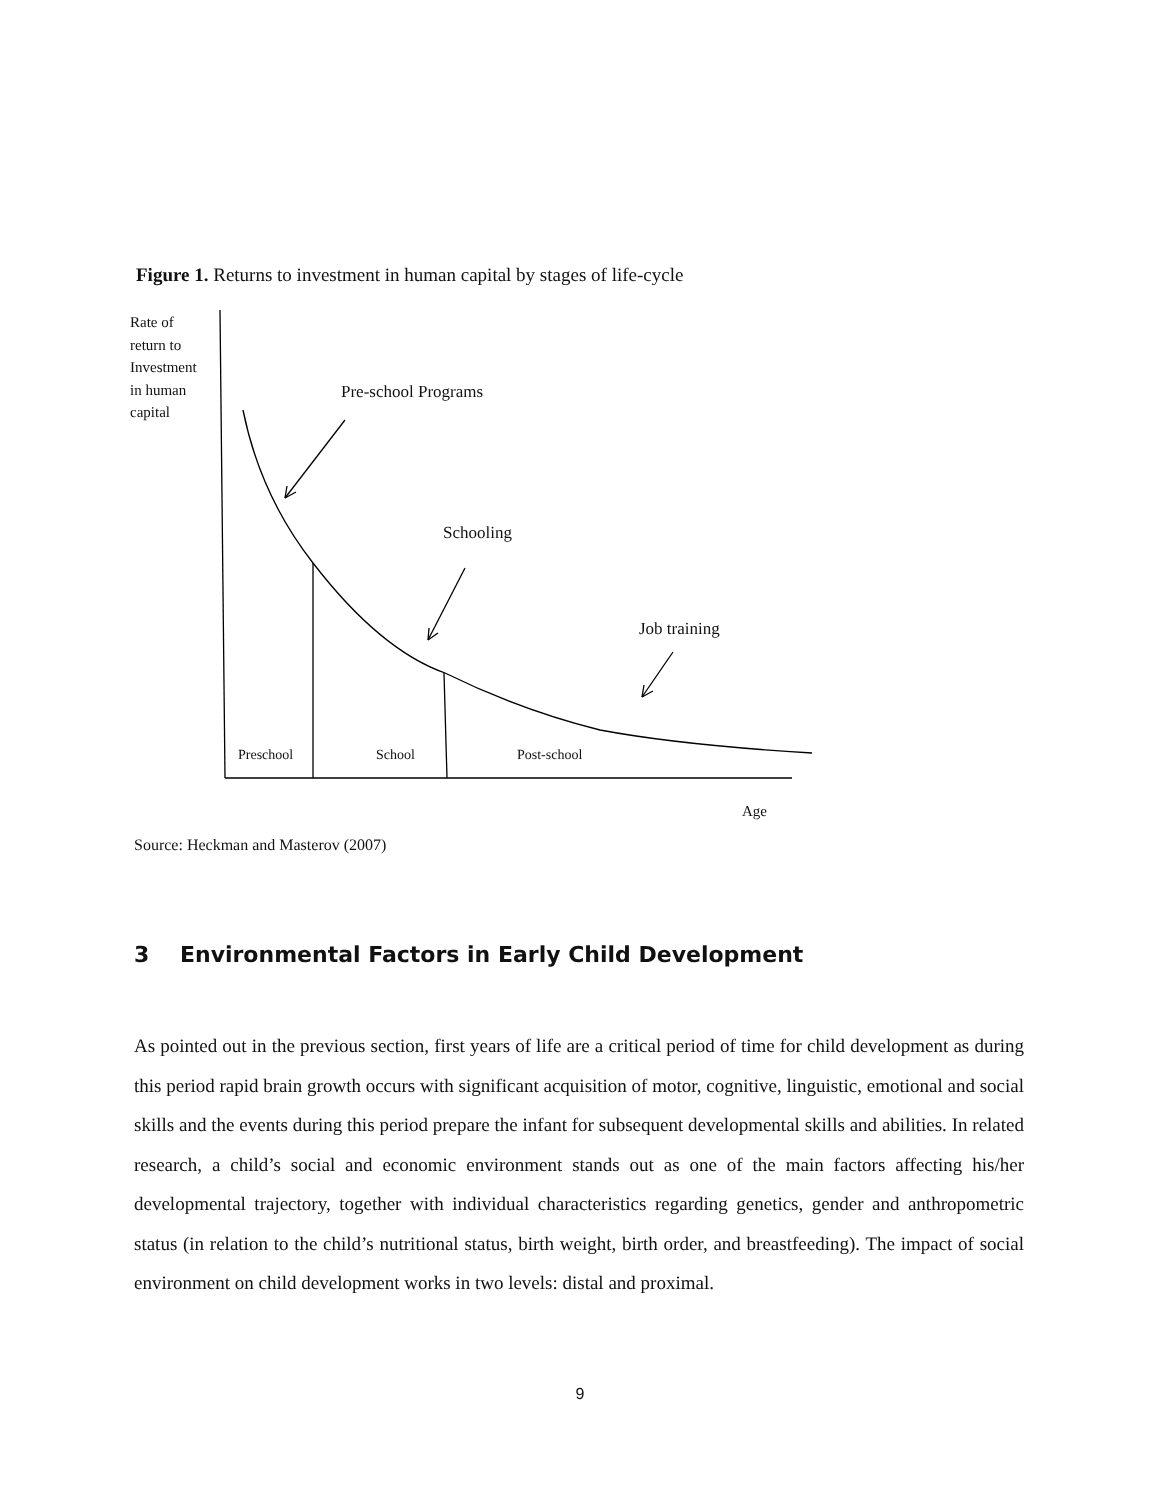Figure 1. Returns to investment in human capital by stages of life-cycle
Rate of
return to
Investment
in human
capital
Pre-school Programs
Schooling
Job training
Preschool School Post-school
Age
Source: Heckman and Masterov (2007)
3 Environmental Factors in Early Child Development
As pointed out in the previous section, first years of life are a critical period of time for child development as during this period rapid brain growth occurs with significant acquisition of motor, cognitive, linguistic, emotional and social skills and the events during this period prepare the infant for subsequent developmental skills and abilities. In related research, a child’s social and economic environment stands out as one of the main factors affecting his/her developmental trajectory, together with individual characteristics regarding genetics, gender and anthropometric status (in relation to the child’s nutritional status, birth weight, birth order, and breastfeeding). The impact of social environment on child development works in two levels: distal and proximal.
9